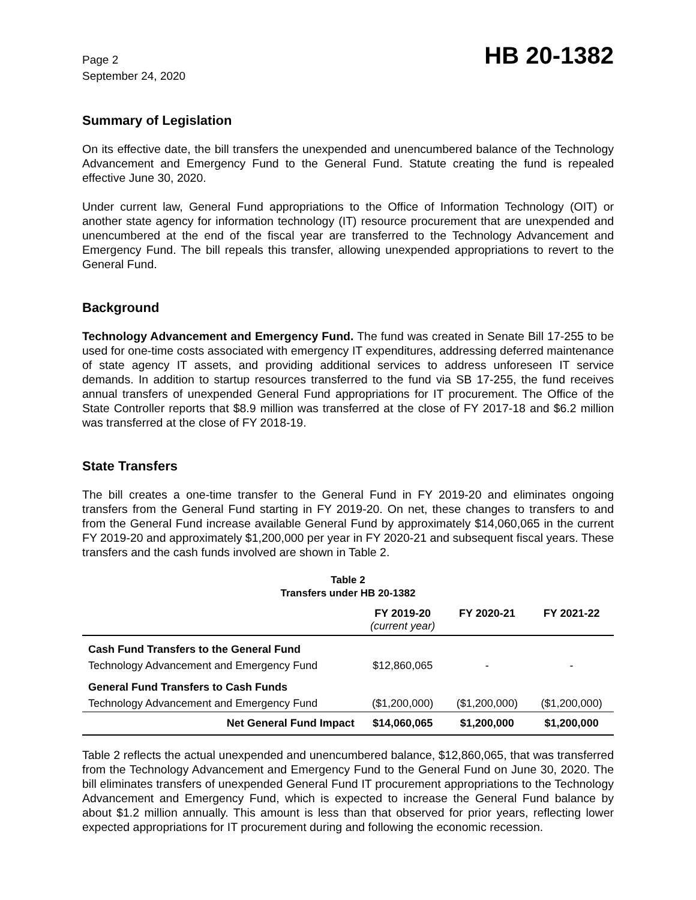Page 2
September 24, 2020
HB 20-1382
Summary of Legislation
On its effective date, the bill transfers the unexpended and unencumbered balance of the Technology Advancement and Emergency Fund to the General Fund. Statute creating the fund is repealed effective June 30, 2020.
Under current law, General Fund appropriations to the Office of Information Technology (OIT) or another state agency for information technology (IT) resource procurement that are unexpended and unencumbered at the end of the fiscal year are transferred to the Technology Advancement and Emergency Fund. The bill repeals this transfer, allowing unexpended appropriations to revert to the General Fund.
Background
Technology Advancement and Emergency Fund. The fund was created in Senate Bill 17-255 to be used for one-time costs associated with emergency IT expenditures, addressing deferred maintenance of state agency IT assets, and providing additional services to address unforeseen IT service demands. In addition to startup resources transferred to the fund via SB 17-255, the fund receives annual transfers of unexpended General Fund appropriations for IT procurement. The Office of the State Controller reports that $8.9 million was transferred at the close of FY 2017-18 and $6.2 million was transferred at the close of FY 2018-19.
State Transfers
The bill creates a one-time transfer to the General Fund in FY 2019-20 and eliminates ongoing transfers from the General Fund starting in FY 2019-20. On net, these changes to transfers to and from the General Fund increase available General Fund by approximately $14,060,065 in the current FY 2019-20 and approximately $1,200,000 per year in FY 2020-21 and subsequent fiscal years. These transfers and the cash funds involved are shown in Table 2.
Table 2
Transfers under HB 20-1382
| | FY 2019-20 (current year) | FY 2020-21 | FY 2021-22 |
| --- | --- | --- | --- |
| Cash Fund Transfers to the General Fund | | | |
| Technology Advancement and Emergency Fund | $12,860,065 | - | - |
| General Fund Transfers to Cash Funds | | | |
| Technology Advancement and Emergency Fund | ($1,200,000) | ($1,200,000) | ($1,200,000) |
| Net General Fund Impact | $14,060,065 | $1,200,000 | $1,200,000 |
Table 2 reflects the actual unexpended and unencumbered balance, $12,860,065, that was transferred from the Technology Advancement and Emergency Fund to the General Fund on June 30, 2020. The bill eliminates transfers of unexpended General Fund IT procurement appropriations to the Technology Advancement and Emergency Fund, which is expected to increase the General Fund balance by about $1.2 million annually. This amount is less than that observed for prior years, reflecting lower expected appropriations for IT procurement during and following the economic recession.